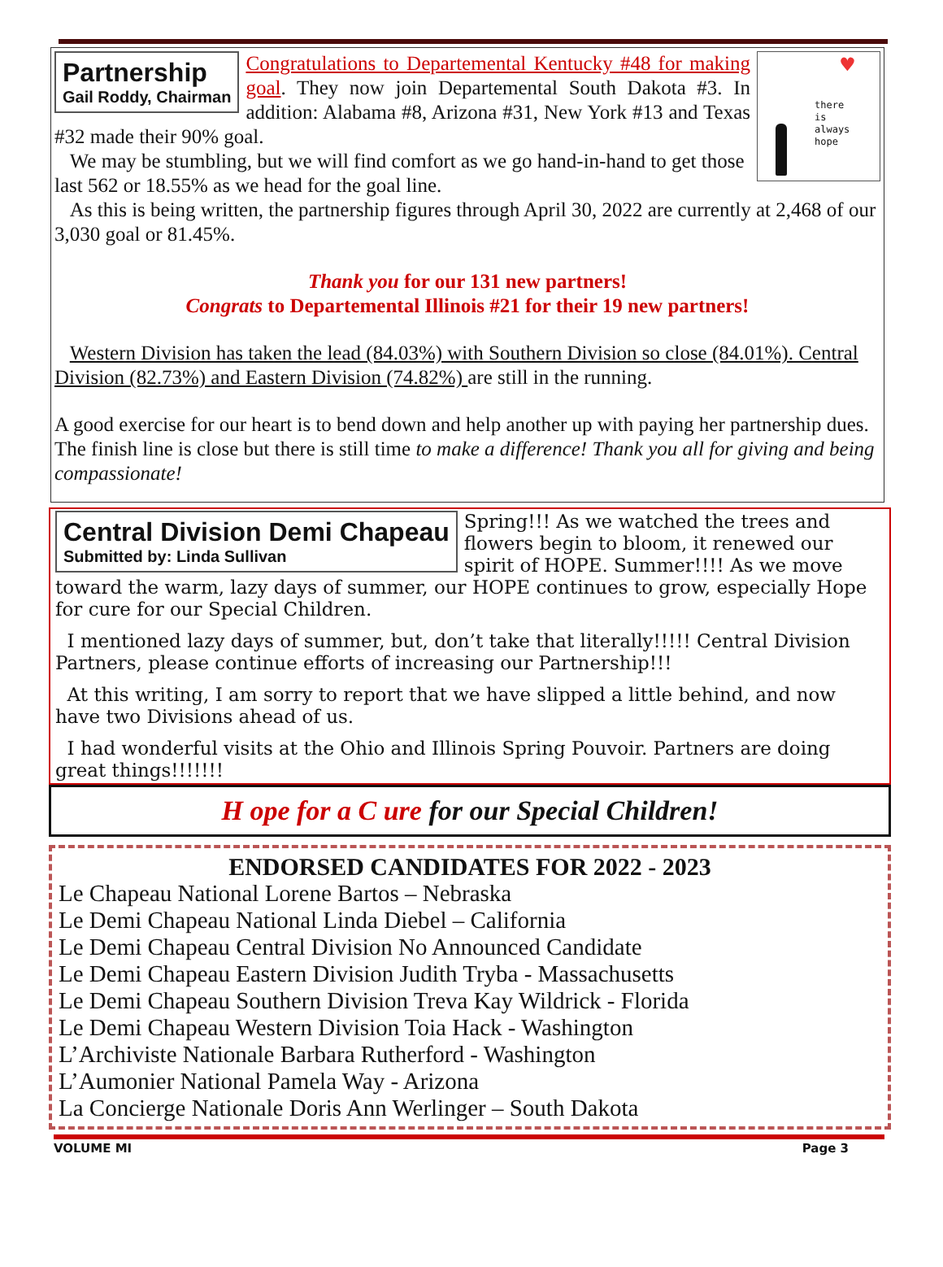Partnership
Gail Roddy, Chairman
♥
there
is
always
hope
Congratulations to Departemental Kentucky #48 for making goal. They now join Departemental South Dakota #3. In addition: Alabama #8, Arizona #31, New York #13 and Texas #32 made their 90% goal.
We may be stumbling, but we will find comfort as we go hand-in-hand to get those last 562 or 18.55% as we head for the goal line.
As this is being written, the partnership figures through April 30, 2022 are currently at 2,468 of our 3,030 goal or 81.45%.
Thank you for our 131 new partners!
Congrats to Departemental Illinois #21 for their 19 new partners!
Western Division has taken the lead (84.03%) with Southern Division so close (84.01%). Central Division (82.73%) and Eastern Division (74.82%) are still in the running.
A good exercise for our heart is to bend down and help another up with paying her partnership dues. The finish line is close but there is still time to make a difference! Thank you all for giving and being compassionate!
Central Division Demi Chapeau
Submitted by: Linda Sullivan
Spring!!! As we watched the trees and flowers begin to bloom, it renewed our spirit of HOPE. Summer!!!! As we move toward the warm, lazy days of summer, our HOPE continues to grow, especially Hope for cure for our Special Children.
I mentioned lazy days of summer, but, don’t take that literally!!!!! Central Division Partners, please continue efforts of increasing our Partnership!!!
At this writing, I am sorry to report that we have slipped a little behind, and now have two Divisions ahead of us.
I had wonderful visits at the Ohio and Illinois Spring Pouvoir. Partners are doing great things!!!!!!!
H ope for a C ure for our Special Children!
ENDORSED CANDIDATES FOR 2022 - 2023
Le Chapeau National Lorene Bartos – Nebraska
Le Demi Chapeau National Linda Diebel – California
Le Demi Chapeau Central Division No Announced Candidate
Le Demi Chapeau Eastern Division Judith Tryba - Massachusetts
Le Demi Chapeau Southern Division Treva Kay Wildrick - Florida
Le Demi Chapeau Western Division Toia Hack - Washington
L’Archiviste Nationale Barbara Rutherford - Washington
L’Aumonier National Pamela Way - Arizona
La Concierge Nationale Doris Ann Werlinger – South Dakota
VOLUME MI Page 3